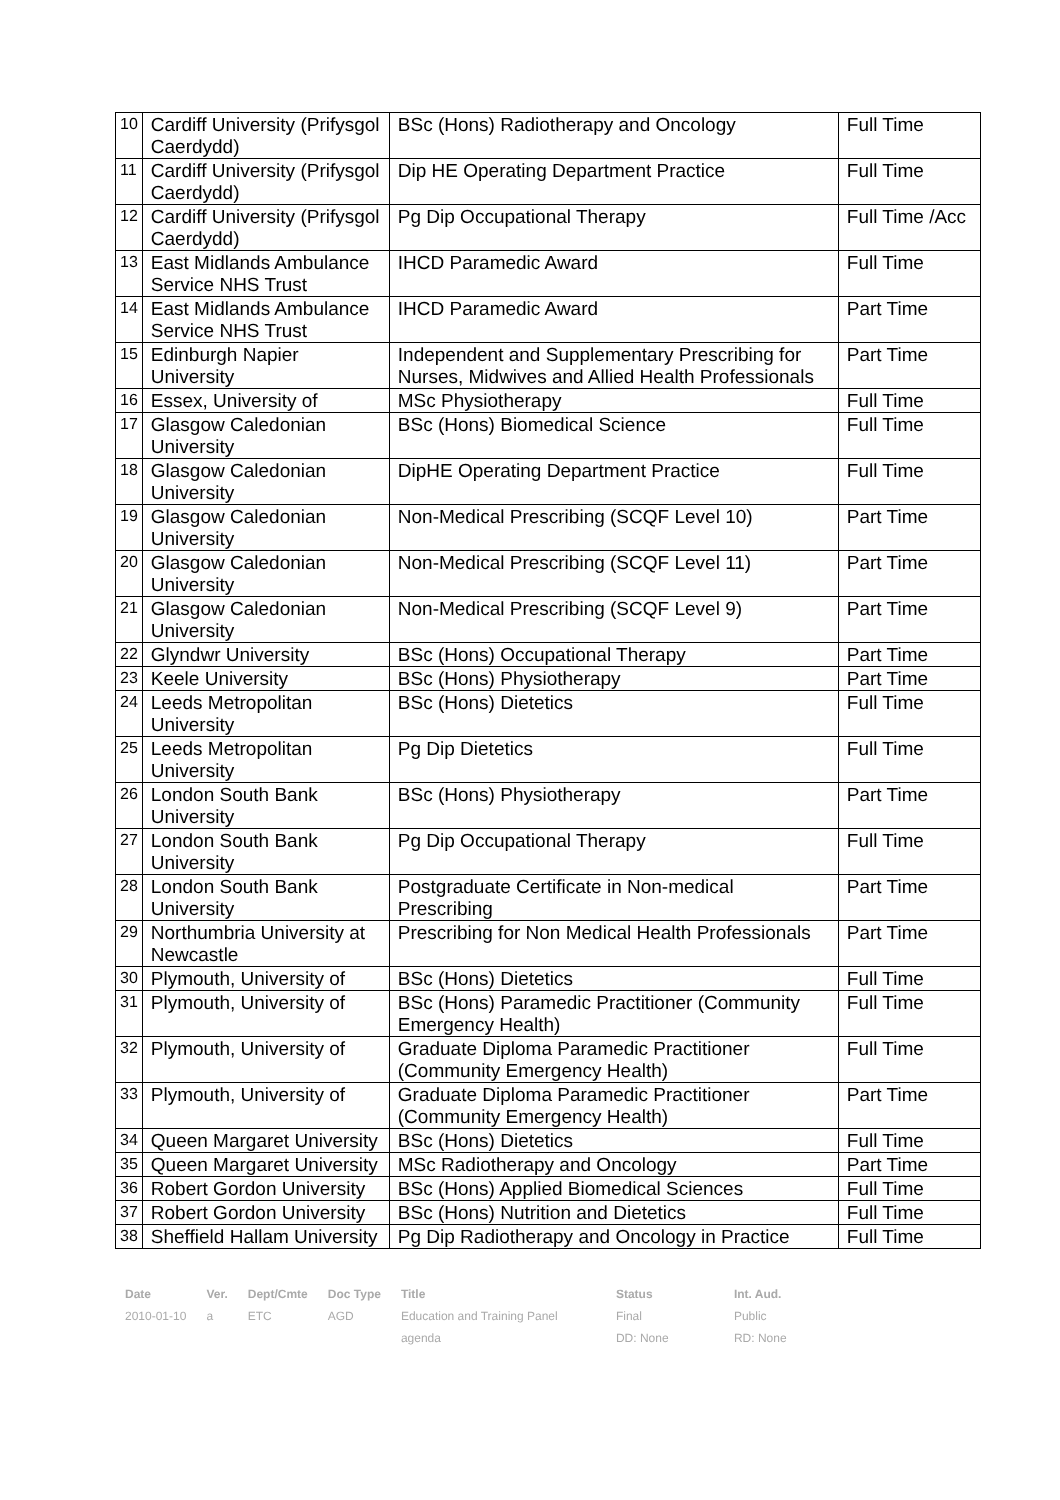| 10 | Cardiff University (Prifysgol Caerdydd) | BSc (Hons) Radiotherapy and Oncology | Full Time |
| 11 | Cardiff University (Prifysgol Caerdydd) | Dip HE Operating Department Practice | Full Time |
| 12 | Cardiff University (Prifysgol Caerdydd) | Pg Dip Occupational Therapy | Full Time /Acc |
| 13 | East Midlands Ambulance Service NHS Trust | IHCD Paramedic Award | Full Time |
| 14 | East Midlands Ambulance Service NHS Trust | IHCD Paramedic Award | Part Time |
| 15 | Edinburgh Napier University | Independent and Supplementary Prescribing for Nurses, Midwives and Allied Health Professionals | Part Time |
| 16 | Essex, University of | MSc Physiotherapy | Full Time |
| 17 | Glasgow Caledonian University | BSc (Hons) Biomedical Science | Full Time |
| 18 | Glasgow Caledonian University | DipHE Operating Department Practice | Full Time |
| 19 | Glasgow Caledonian University | Non-Medical Prescribing (SCQF Level 10) | Part Time |
| 20 | Glasgow Caledonian University | Non-Medical Prescribing (SCQF Level 11) | Part Time |
| 21 | Glasgow Caledonian University | Non-Medical Prescribing (SCQF Level 9) | Part Time |
| 22 | Glyndwr University | BSc (Hons) Occupational Therapy | Part Time |
| 23 | Keele University | BSc (Hons) Physiotherapy | Part Time |
| 24 | Leeds Metropolitan University | BSc (Hons) Dietetics | Full Time |
| 25 | Leeds Metropolitan University | Pg Dip Dietetics | Full Time |
| 26 | London South Bank University | BSc (Hons) Physiotherapy | Part Time |
| 27 | London South Bank University | Pg Dip Occupational Therapy | Full Time |
| 28 | London South Bank University | Postgraduate Certificate in Non-medical Prescribing | Part Time |
| 29 | Northumbria University at Newcastle | Prescribing for Non Medical Health Professionals | Part Time |
| 30 | Plymouth, University of | BSc (Hons) Dietetics | Full Time |
| 31 | Plymouth, University of | BSc (Hons) Paramedic Practitioner (Community Emergency Health) | Full Time |
| 32 | Plymouth, University of | Graduate Diploma Paramedic Practitioner (Community Emergency Health) | Full Time |
| 33 | Plymouth, University of | Graduate Diploma Paramedic Practitioner (Community Emergency Health) | Part Time |
| 34 | Queen Margaret University | BSc (Hons) Dietetics | Full Time |
| 35 | Queen Margaret University | MSc Radiotherapy and Oncology | Part Time |
| 36 | Robert Gordon University | BSc (Hons) Applied Biomedical Sciences | Full Time |
| 37 | Robert Gordon University | BSc (Hons) Nutrition and Dietetics | Full Time |
| 38 | Sheffield Hallam University | Pg Dip Radiotherapy and Oncology in Practice | Full Time |
| Date | Ver. | Dept/Cmte | Doc Type | Title | Status | Int. Aud. |
| --- | --- | --- | --- | --- | --- | --- |
| 2010-01-10 | a | ETC | AGD | Education and Training Panel | Final | Public |
| | | | | agenda | DD: None | RD: None |